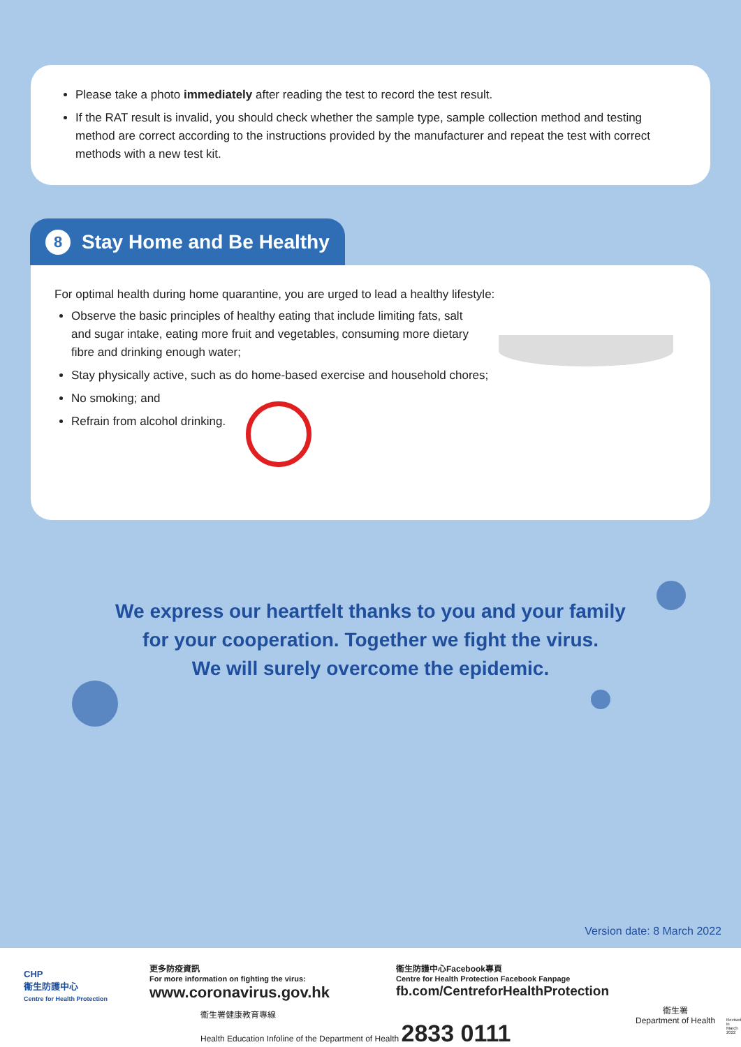Please take a photo immediately after reading the test to record the test result.
If the RAT result is invalid, you should check whether the sample type, sample collection method and testing method are correct according to the instructions provided by the manufacturer and repeat the test with correct methods with a new test kit.
8 Stay Home and Be Healthy
For optimal health during home quarantine, you are urged to lead a healthy lifestyle:
Observe the basic principles of healthy eating that include limiting fats, salt and sugar intake, eating more fruit and vegetables, consuming more dietary fibre and drinking enough water;
Stay physically active, such as do home-based exercise and household chores;
No smoking; and
Refrain from alcohol drinking.
We express our heartfelt thanks to you and your family
for your cooperation. Together we fight the virus.
We will surely overcome the epidemic.
Version date: 8 March 2022
CHP
衞生防護中心
Centre for Health Protection
更多防疫資訊
For more information on fighting the virus:
www.coronavirus.gov.hk
衞生防護中心Facebook專頁
Centre for Health Protection Facebook Fanpage
fb.com/CentreforHealthProtection
衞生署健康教育專線
Health Education Infoline of the Department of Health 2833 0111
衞生署
Department of Health
Revised in March 2022